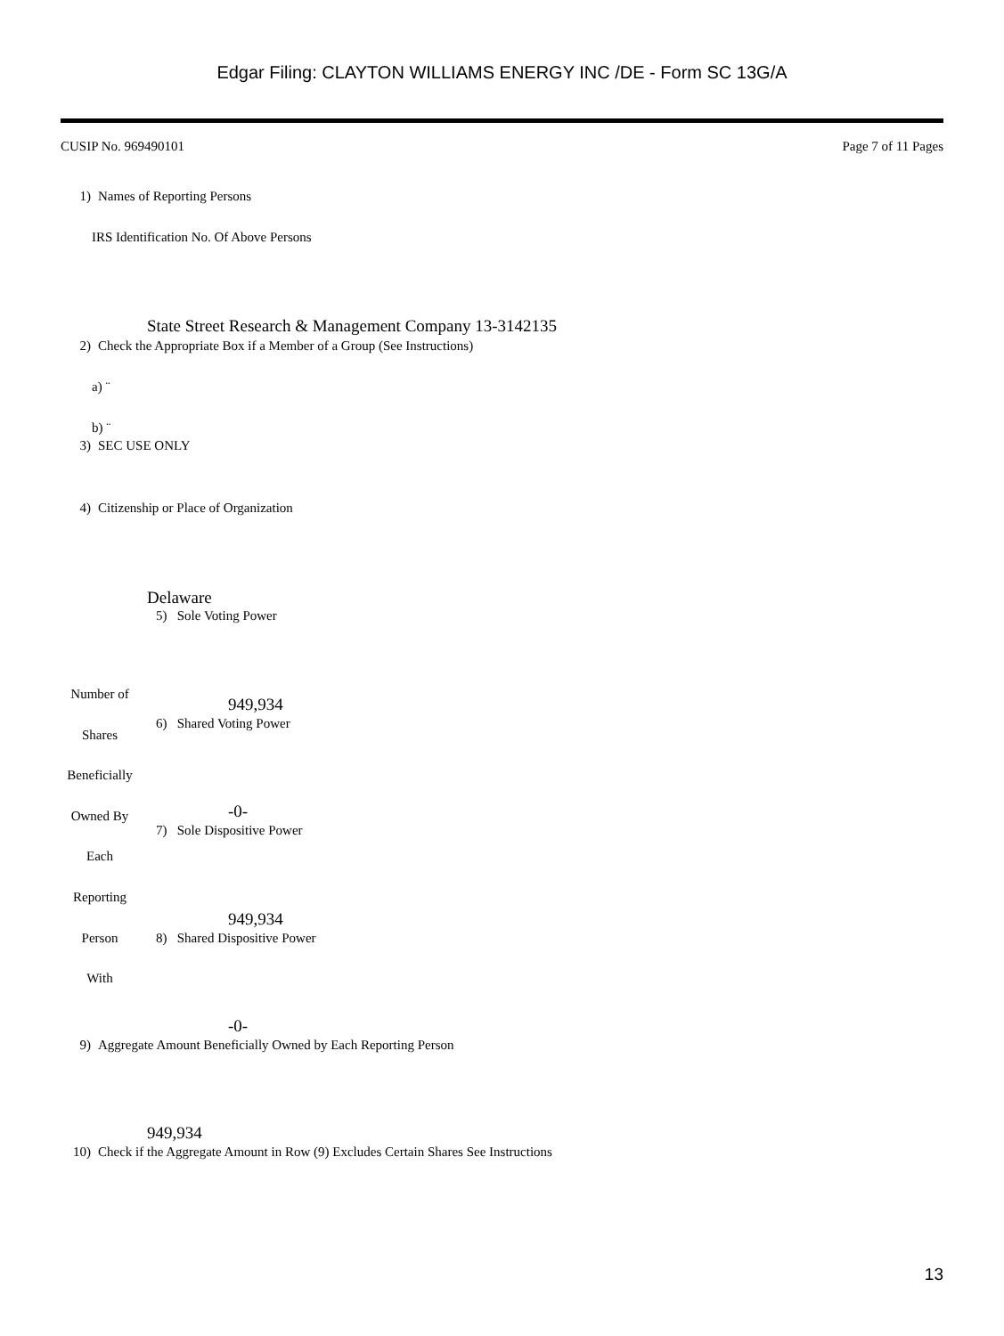Edgar Filing: CLAYTON WILLIAMS ENERGY INC /DE - Form SC 13G/A
CUSIP No. 969490101 Page 7 of 11 Pages
1) Names of Reporting Persons
IRS Identification No. Of Above Persons
State Street Research & Management Company 13-3142135
2) Check the Appropriate Box if a Member of a Group (See Instructions)
a) ¨
b) ¨
3) SEC USE ONLY
4) Citizenship or Place of Organization
Delaware
5) Sole Voting Power
Number of
Shares
Beneficially
Owned By
Each
Reporting
Person
With
949,934
6) Shared Voting Power
-0-
7) Sole Dispositive Power
949,934
8) Shared Dispositive Power
-0-
9) Aggregate Amount Beneficially Owned by Each Reporting Person
949,934
10) Check if the Aggregate Amount in Row (9) Excludes Certain Shares See Instructions
13